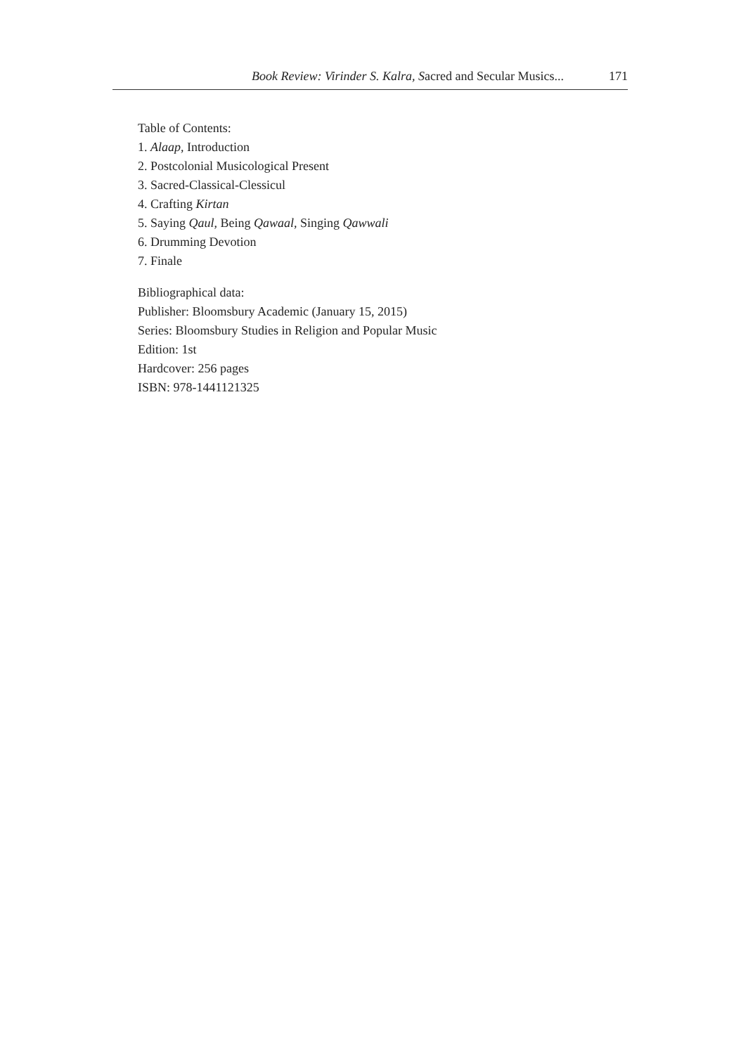Book Review: Virinder S. Kalra, Sacred and Secular Musics... 171
Table of Contents:
1. Alaap, Introduction
2. Postcolonial Musicological Present
3. Sacred-Classical-Clessicul
4. Crafting Kirtan
5. Saying Qaul, Being Qawaal, Singing Qawwali
6. Drumming Devotion
7. Finale
Bibliographical data:
Publisher: Bloomsbury Academic (January 15, 2015)
Series: Bloomsbury Studies in Religion and Popular Music
Edition: 1st
Hardcover: 256 pages
ISBN: 978-1441121325